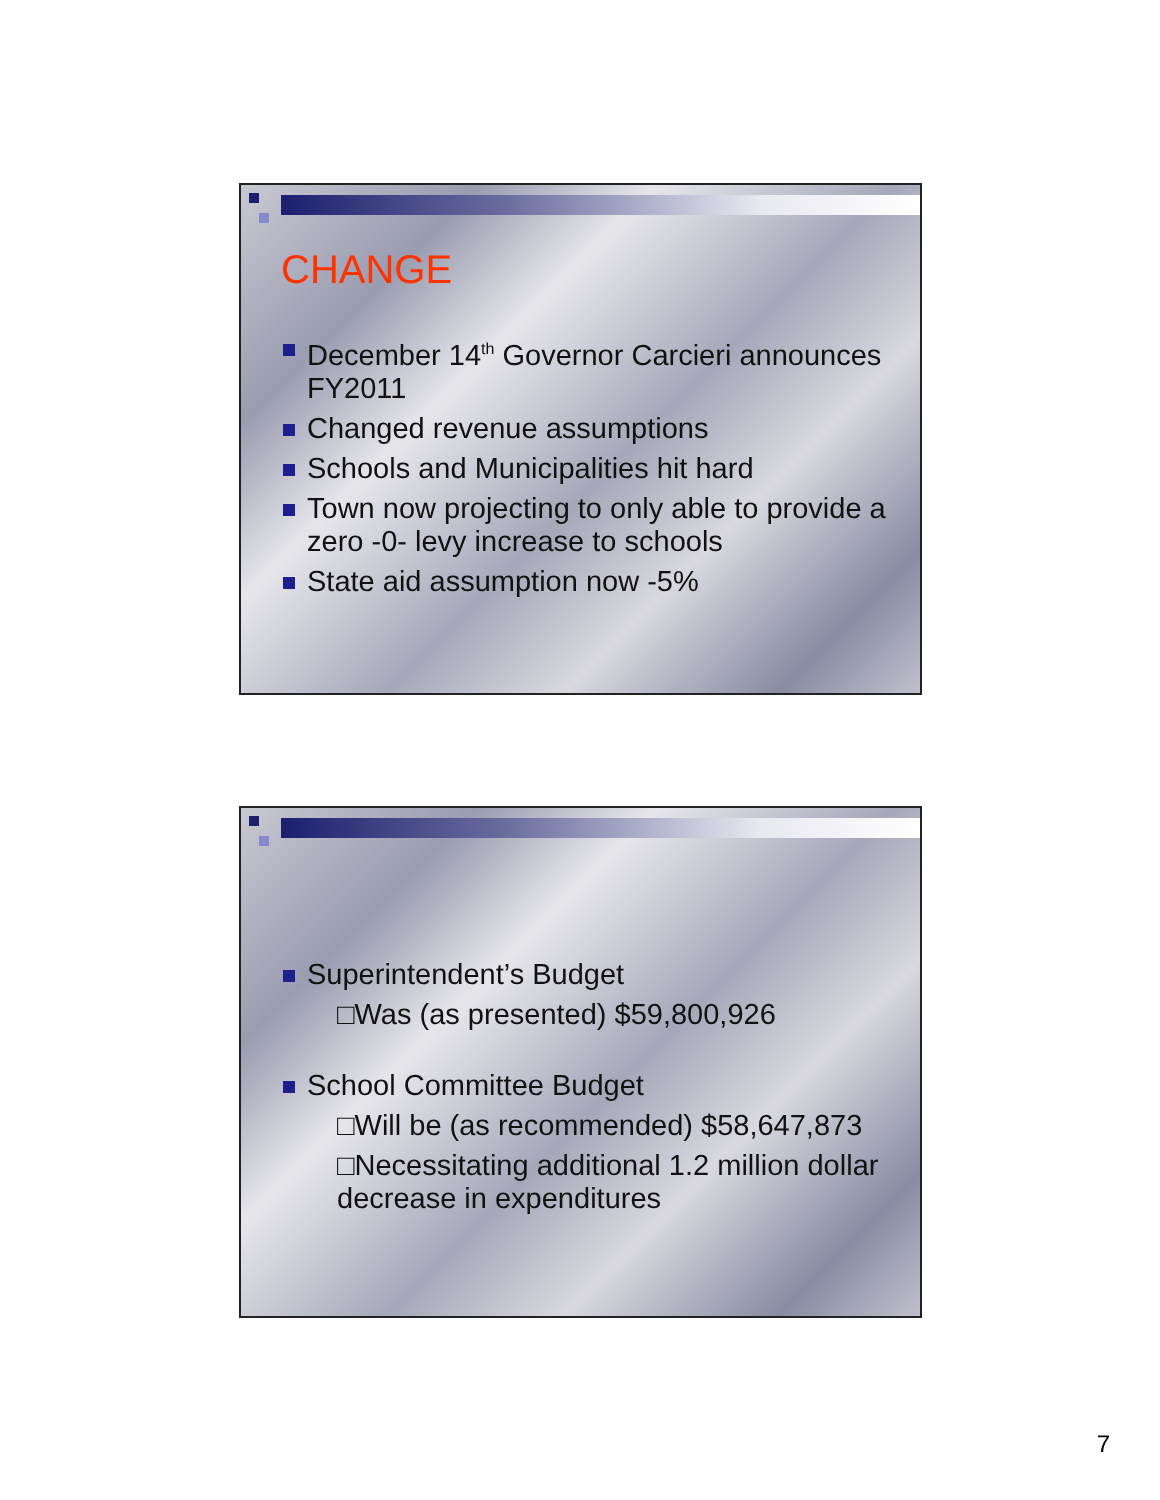CHANGE
December 14<sup>th</sup> Governor Carcieri announces FY2011
Changed revenue assumptions
Schools and Municipalities hit hard
Town now projecting to only able to provide a zero -0- levy increase to schools
State aid assumption now -5%
Superintendent’s Budget
□Was (as presented) $59,800,926
School Committee Budget
□Will be (as recommended) $58,647,873
□Necessitating additional 1.2 million dollar decrease in expenditures
7